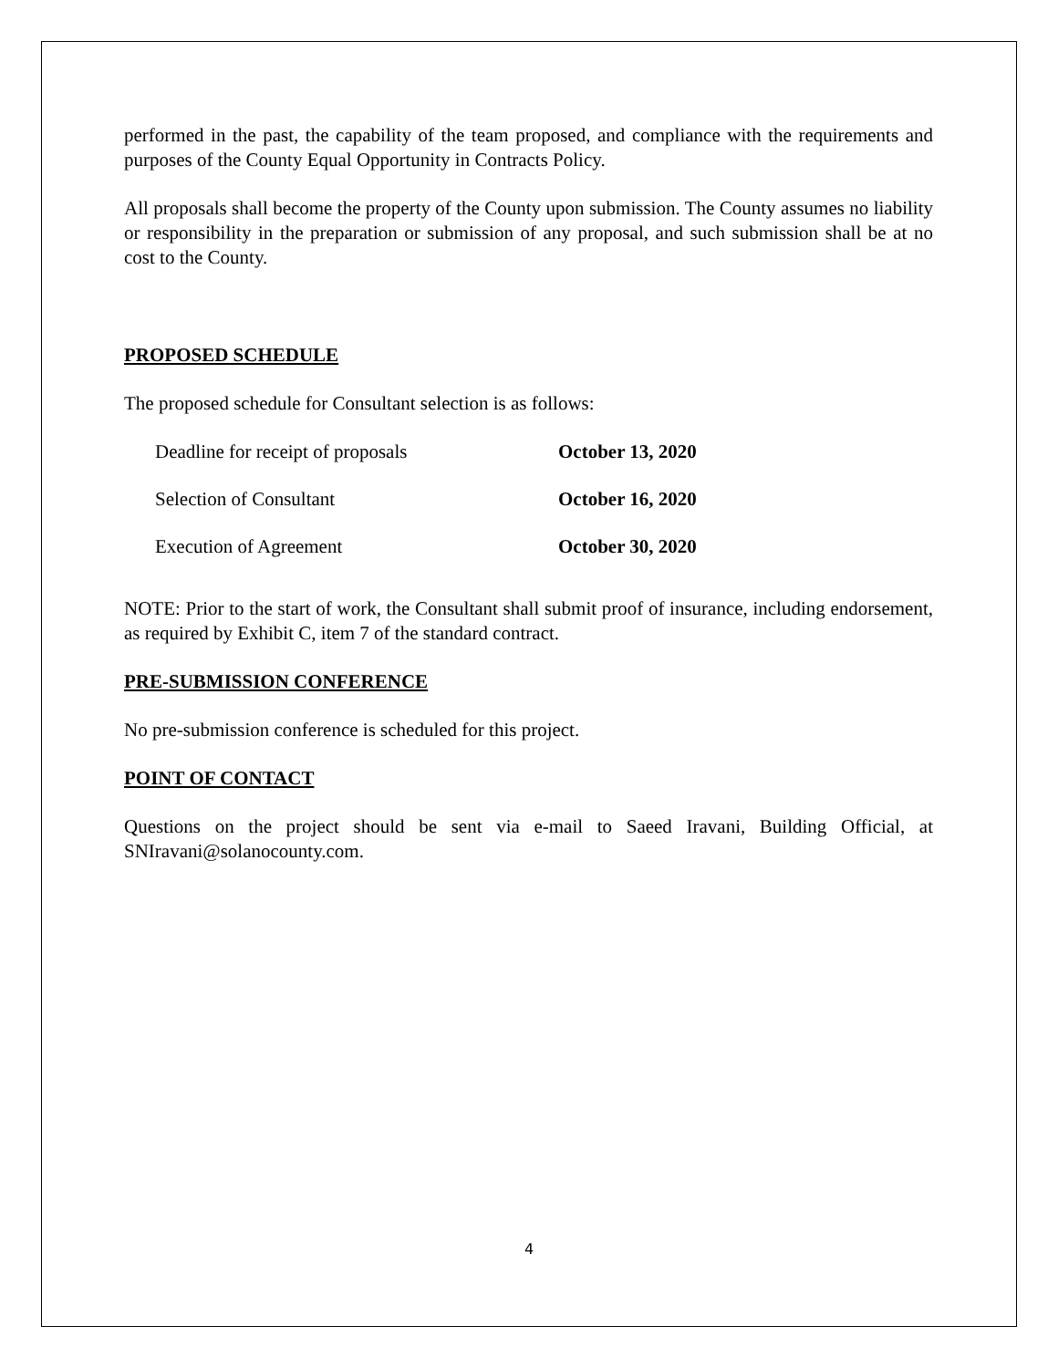performed in the past, the capability of the team proposed, and compliance with the requirements and purposes of the County Equal Opportunity in Contracts Policy.
All proposals shall become the property of the County upon submission. The County assumes no liability or responsibility in the preparation or submission of any proposal, and such submission shall be at no cost to the County.
PROPOSED SCHEDULE
The proposed schedule for Consultant selection is as follows:
| Deadline for receipt of proposals | October 13, 2020 |
| Selection of Consultant | October 16, 2020 |
| Execution of Agreement | October 30, 2020 |
NOTE: Prior to the start of work, the Consultant shall submit proof of insurance, including endorsement, as required by Exhibit C, item 7 of the standard contract.
PRE-SUBMISSION CONFERENCE
No pre-submission conference is scheduled for this project.
POINT OF CONTACT
Questions on the project should be sent via e-mail to Saeed Iravani, Building Official, at SNIravani@solanocounty.com.
4